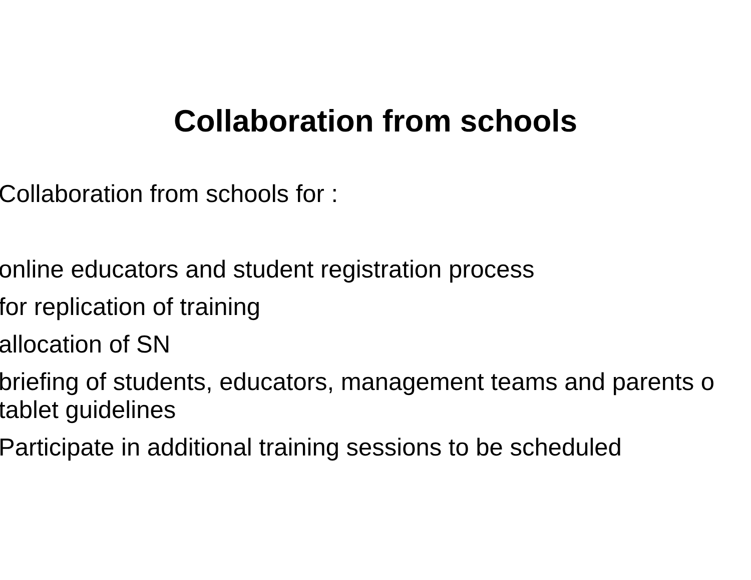Collaboration from schools
Collaboration from schools for :
online educators and student registration process
for replication of training
allocation of SN
briefing of students, educators, management teams and parents o
tablet guidelines
Participate in additional training sessions to be scheduled